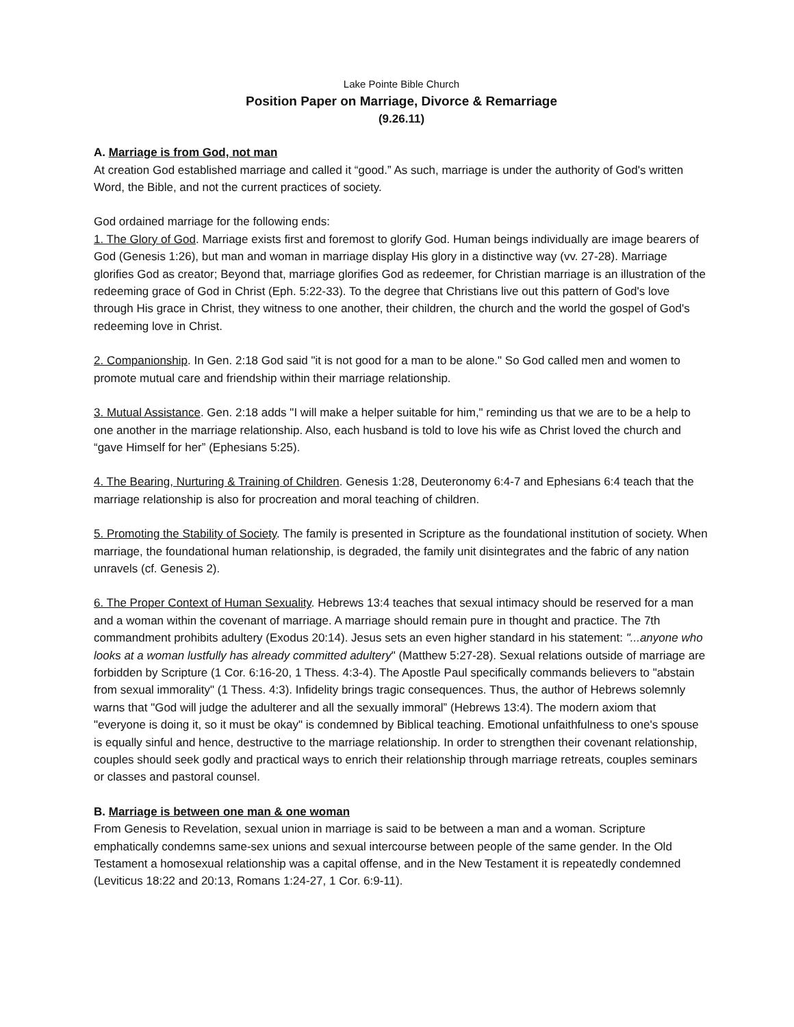Lake Pointe Bible Church
Position Paper on Marriage, Divorce & Remarriage
(9.26.11)
A. Marriage is from God, not man
At creation God established marriage and called it “good.” As such, marriage is under the authority of God's written Word, the Bible, and not the current practices of society.
God ordained marriage for the following ends:
1. The Glory of God. Marriage exists first and foremost to glorify God. Human beings individually are image bearers of God (Genesis 1:26), but man and woman in marriage display His glory in a distinctive way (vv. 27-28). Marriage glorifies God as creator; Beyond that, marriage glorifies God as redeemer, for Christian marriage is an illustration of the redeeming grace of God in Christ (Eph. 5:22-33). To the degree that Christians live out this pattern of God's love through His grace in Christ, they witness to one another, their children, the church and the world the gospel of God's redeeming love in Christ.
2. Companionship. In Gen. 2:18 God said "it is not good for a man to be alone." So God called men and women to promote mutual care and friendship within their marriage relationship.
3. Mutual Assistance. Gen. 2:18 adds "I will make a helper suitable for him," reminding us that we are to be a help to one another in the marriage relationship. Also, each husband is told to love his wife as Christ loved the church and “gave Himself for her” (Ephesians 5:25).
4. The Bearing, Nurturing & Training of Children. Genesis 1:28, Deuteronomy 6:4-7 and Ephesians 6:4 teach that the marriage relationship is also for procreation and moral teaching of children.
5. Promoting the Stability of Society. The family is presented in Scripture as the foundational institution of society. When marriage, the foundational human relationship, is degraded, the family unit disintegrates and the fabric of any nation unravels (cf. Genesis 2).
6. The Proper Context of Human Sexuality. Hebrews 13:4 teaches that sexual intimacy should be reserved for a man and a woman within the covenant of marriage. A marriage should remain pure in thought and practice. The 7th commandment prohibits adultery (Exodus 20:14). Jesus sets an even higher standard in his statement: "...anyone who looks at a woman lustfully has already committed adultery" (Matthew 5:27-28). Sexual relations outside of marriage are forbidden by Scripture (1 Cor. 6:16-20, 1 Thess. 4:3-4). The Apostle Paul specifically commands believers to "abstain from sexual immorality" (1 Thess. 4:3). Infidelity brings tragic consequences. Thus, the author of Hebrews solemnly warns that "God will judge the adulterer and all the sexually immoral” (Hebrews 13:4). The modern axiom that "everyone is doing it, so it must be okay" is condemned by Biblical teaching. Emotional unfaithfulness to one's spouse is equally sinful and hence, destructive to the marriage relationship. In order to strengthen their covenant relationship, couples should seek godly and practical ways to enrich their relationship through marriage retreats, couples seminars or classes and pastoral counsel.
B. Marriage is between one man & one woman
From Genesis to Revelation, sexual union in marriage is said to be between a man and a woman. Scripture emphatically condemns same-sex unions and sexual intercourse between people of the same gender. In the Old Testament a homosexual relationship was a capital offense, and in the New Testament it is repeatedly condemned (Leviticus 18:22 and 20:13, Romans 1:24-27, 1 Cor. 6:9-11).